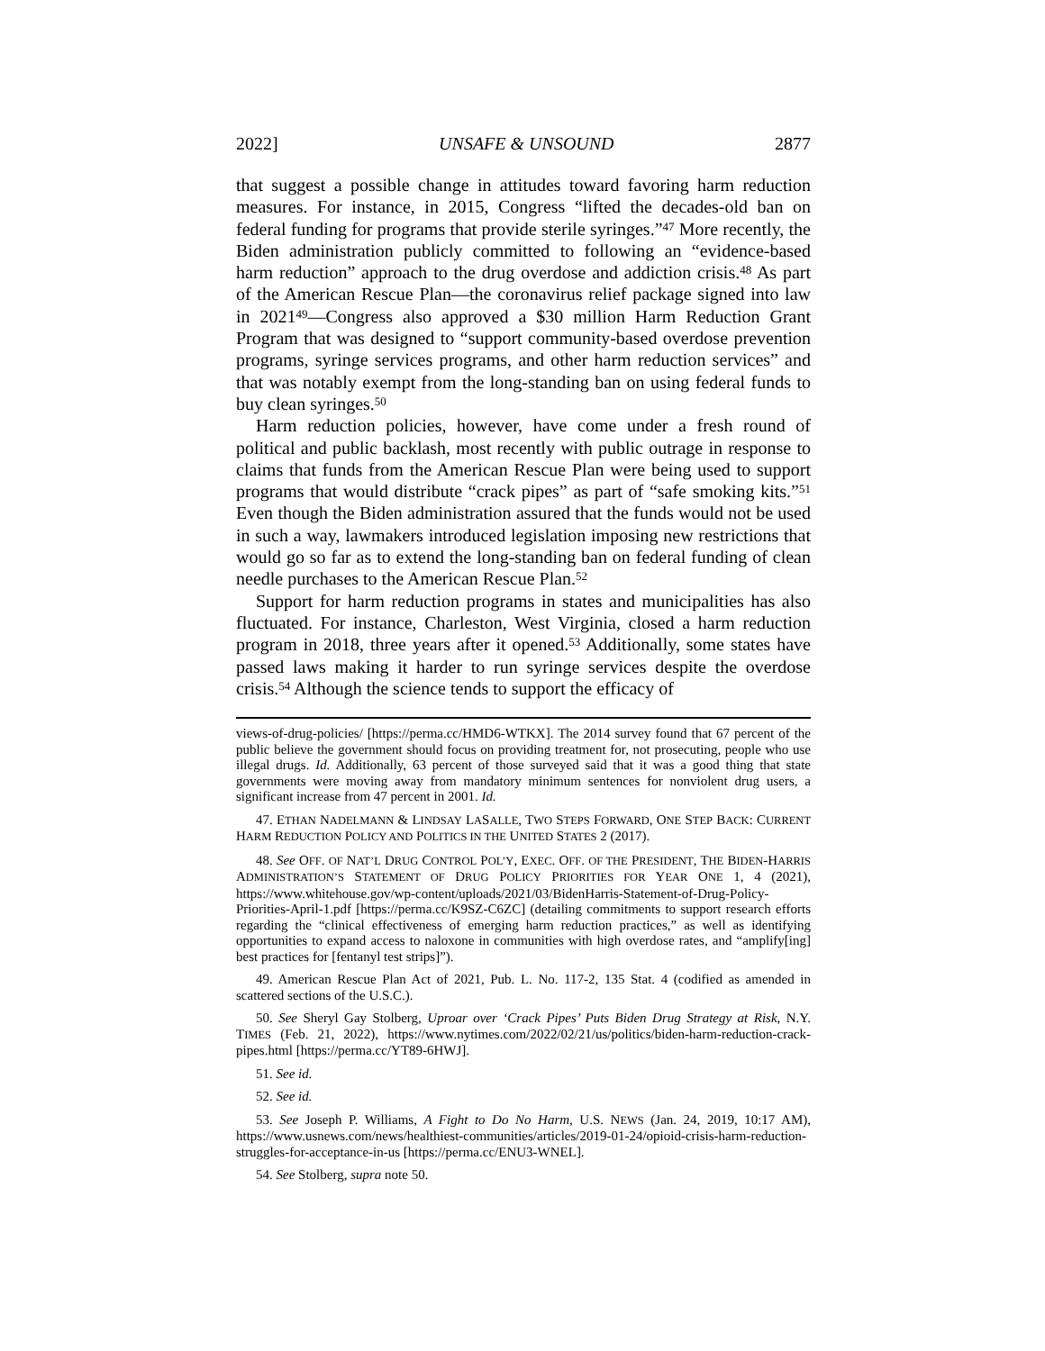2022] UNSAFE & UNSOUND 2877
that suggest a possible change in attitudes toward favoring harm reduction measures. For instance, in 2015, Congress “lifted the decades-old ban on federal funding for programs that provide sterile syringes.”<sup>47</sup> More recently, the Biden administration publicly committed to following an “evidence-based harm reduction” approach to the drug overdose and addiction crisis.<sup>48</sup> As part of the American Rescue Plan—the coronavirus relief package signed into law in 2021<sup>49</sup>—Congress also approved a $30 million Harm Reduction Grant Program that was designed to “support community-based overdose prevention programs, syringe services programs, and other harm reduction services” and that was notably exempt from the long-standing ban on using federal funds to buy clean syringes.<sup>50</sup>
Harm reduction policies, however, have come under a fresh round of political and public backlash, most recently with public outrage in response to claims that funds from the American Rescue Plan were being used to support programs that would distribute “crack pipes” as part of “safe smoking kits.”<sup>51</sup> Even though the Biden administration assured that the funds would not be used in such a way, lawmakers introduced legislation imposing new restrictions that would go so far as to extend the long-standing ban on federal funding of clean needle purchases to the American Rescue Plan.<sup>52</sup>
Support for harm reduction programs in states and municipalities has also fluctuated. For instance, Charleston, West Virginia, closed a harm reduction program in 2018, three years after it opened.<sup>53</sup> Additionally, some states have passed laws making it harder to run syringe services despite the overdose crisis.<sup>54</sup> Although the science tends to support the efficacy of
views-of-drug-policies/ [https://perma.cc/HMD6-WTKX]. The 2014 survey found that 67 percent of the public believe the government should focus on providing treatment for, not prosecuting, people who use illegal drugs. Id. Additionally, 63 percent of those surveyed said that it was a good thing that state governments were moving away from mandatory minimum sentences for nonviolent drug users, a significant increase from 47 percent in 2001. Id.
47. ETHAN NADELMANN & LINDSAY LASALLE, TWO STEPS FORWARD, ONE STEP BACK: CURRENT HARM REDUCTION POLICY AND POLITICS IN THE UNITED STATES 2 (2017).
48. See OFF. OF NAT’L DRUG CONTROL POL’Y, EXEC. OFF. OF THE PRESIDENT, THE BIDEN-HARRIS ADMINISTRATION’S STATEMENT OF DRUG POLICY PRIORITIES FOR YEAR ONE 1, 4 (2021), https://www.whitehouse.gov/wp-content/uploads/2021/03/BidenHarris-Statement-of-Drug-Policy-Priorities-April-1.pdf [https://perma.cc/K9SZ-C6ZC] (detailing commitments to support research efforts regarding the “clinical effectiveness of emerging harm reduction practices,” as well as identifying opportunities to expand access to naloxone in communities with high overdose rates, and “amplify[ing] best practices for [fentanyl test strips]”).
49. American Rescue Plan Act of 2021, Pub. L. No. 117-2, 135 Stat. 4 (codified as amended in scattered sections of the U.S.C.).
50. See Sheryl Gay Stolberg, Uproar over ‘Crack Pipes’ Puts Biden Drug Strategy at Risk, N.Y. TIMES (Feb. 21, 2022), https://www.nytimes.com/2022/02/21/us/politics/biden-harm-reduction-crack-pipes.html [https://perma.cc/YT89-6HWJ].
51. See id.
52. See id.
53. See Joseph P. Williams, A Fight to Do No Harm, U.S. NEWS (Jan. 24, 2019, 10:17 AM), https://www.usnews.com/news/healthiest-communities/articles/2019-01-24/opioid-crisis-harm-reduction-struggles-for-acceptance-in-us [https://perma.cc/ENU3-WNEL].
54. See Stolberg, supra note 50.